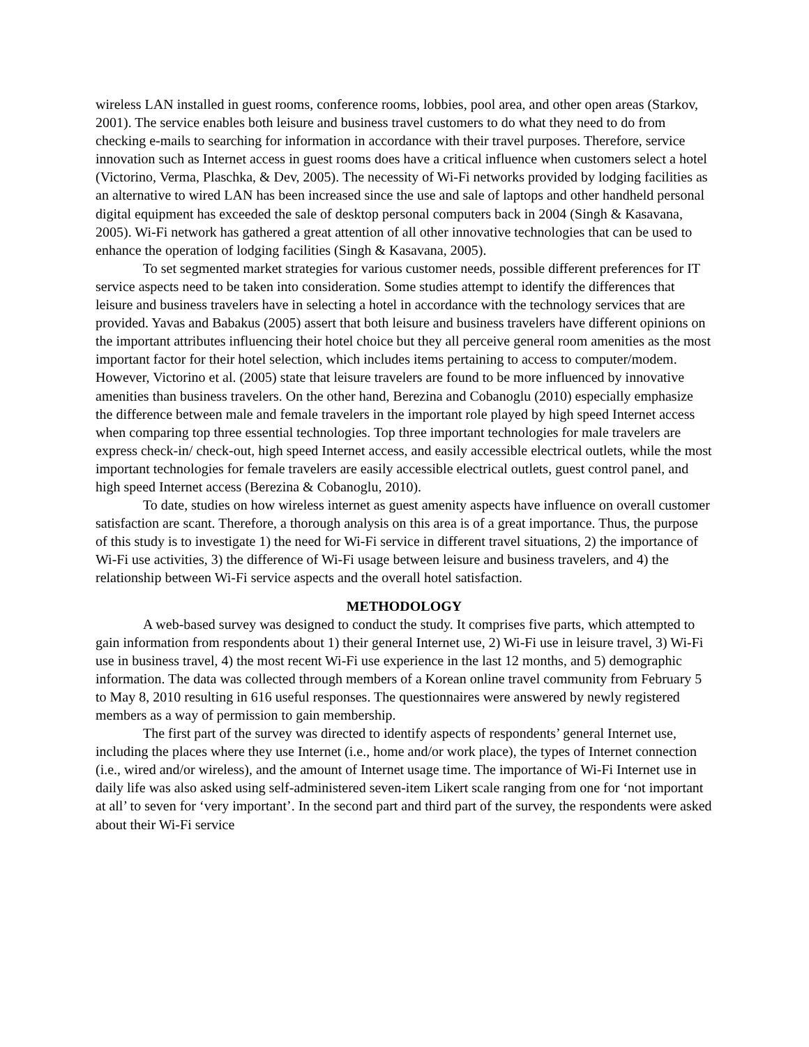wireless LAN installed in guest rooms, conference rooms, lobbies, pool area, and other open areas (Starkov, 2001). The service enables both leisure and business travel customers to do what they need to do from checking e-mails to searching for information in accordance with their travel purposes. Therefore, service innovation such as Internet access in guest rooms does have a critical influence when customers select a hotel (Victorino, Verma, Plaschka, & Dev, 2005). The necessity of Wi-Fi networks provided by lodging facilities as an alternative to wired LAN has been increased since the use and sale of laptops and other handheld personal digital equipment has exceeded the sale of desktop personal computers back in 2004 (Singh & Kasavana, 2005). Wi-Fi network has gathered a great attention of all other innovative technologies that can be used to enhance the operation of lodging facilities (Singh & Kasavana, 2005).
To set segmented market strategies for various customer needs, possible different preferences for IT service aspects need to be taken into consideration. Some studies attempt to identify the differences that leisure and business travelers have in selecting a hotel in accordance with the technology services that are provided. Yavas and Babakus (2005) assert that both leisure and business travelers have different opinions on the important attributes influencing their hotel choice but they all perceive general room amenities as the most important factor for their hotel selection, which includes items pertaining to access to computer/modem. However, Victorino et al. (2005) state that leisure travelers are found to be more influenced by innovative amenities than business travelers. On the other hand, Berezina and Cobanoglu (2010) especially emphasize the difference between male and female travelers in the important role played by high speed Internet access when comparing top three essential technologies. Top three important technologies for male travelers are express check-in/ check-out, high speed Internet access, and easily accessible electrical outlets, while the most important technologies for female travelers are easily accessible electrical outlets, guest control panel, and high speed Internet access (Berezina & Cobanoglu, 2010).
To date, studies on how wireless internet as guest amenity aspects have influence on overall customer satisfaction are scant. Therefore, a thorough analysis on this area is of a great importance. Thus, the purpose of this study is to investigate 1) the need for Wi-Fi service in different travel situations, 2) the importance of Wi-Fi use activities, 3) the difference of Wi-Fi usage between leisure and business travelers, and 4) the relationship between Wi-Fi service aspects and the overall hotel satisfaction.
METHODOLOGY
A web-based survey was designed to conduct the study. It comprises five parts, which attempted to gain information from respondents about 1) their general Internet use, 2) Wi-Fi use in leisure travel, 3) Wi-Fi use in business travel, 4) the most recent Wi-Fi use experience in the last 12 months, and 5) demographic information. The data was collected through members of a Korean online travel community from February 5 to May 8, 2010 resulting in 616 useful responses. The questionnaires were answered by newly registered members as a way of permission to gain membership.
The first part of the survey was directed to identify aspects of respondents’ general Internet use, including the places where they use Internet (i.e., home and/or work place), the types of Internet connection (i.e., wired and/or wireless), and the amount of Internet usage time. The importance of Wi-Fi Internet use in daily life was also asked using self-administered seven-item Likert scale ranging from one for ‘not important at all’ to seven for ‘very important’. In the second part and third part of the survey, the respondents were asked about their Wi-Fi service